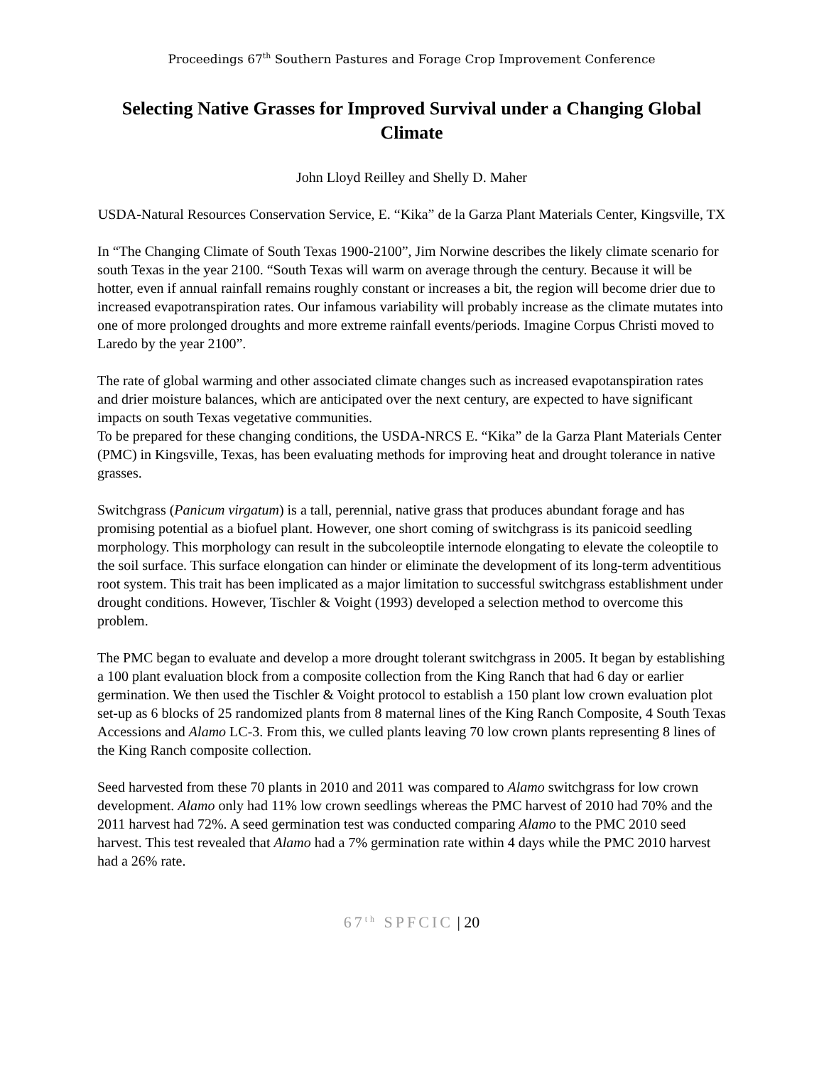Proceedings 67<sup>th</sup> Southern Pastures and Forage Crop Improvement Conference
Selecting Native Grasses for Improved Survival under a Changing Global Climate
John Lloyd Reilley and Shelly D. Maher
USDA-Natural Resources Conservation Service, E. “Kika” de la Garza Plant Materials Center, Kingsville, TX
In “The Changing Climate of South Texas 1900-2100”, Jim Norwine describes the likely climate scenario for south Texas in the year 2100. “South Texas will warm on average through the century. Because it will be hotter, even if annual rainfall remains roughly constant or increases a bit, the region will become drier due to increased evapotranspiration rates. Our infamous variability will probably increase as the climate mutates into one of more prolonged droughts and more extreme rainfall events/periods. Imagine Corpus Christi moved to Laredo by the year 2100”.
The rate of global warming and other associated climate changes such as increased evapotanspiration rates and drier moisture balances, which are anticipated over the next century, are expected to have significant impacts on south Texas vegetative communities.
To be prepared for these changing conditions, the USDA-NRCS E. “Kika” de la Garza Plant Materials Center (PMC) in Kingsville, Texas, has been evaluating methods for improving heat and drought tolerance in native grasses.
Switchgrass (Panicum virgatum) is a tall, perennial, native grass that produces abundant forage and has promising potential as a biofuel plant. However, one short coming of switchgrass is its panicoid seedling morphology. This morphology can result in the subcoleoptile internode elongating to elevate the coleoptile to the soil surface. This surface elongation can hinder or eliminate the development of its long-term adventitious root system. This trait has been implicated as a major limitation to successful switchgrass establishment under drought conditions. However, Tischler & Voight (1993) developed a selection method to overcome this problem.
The PMC began to evaluate and develop a more drought tolerant switchgrass in 2005. It began by establishing a 100 plant evaluation block from a composite collection from the King Ranch that had 6 day or earlier germination. We then used the Tischler & Voight protocol to establish a 150 plant low crown evaluation plot set-up as 6 blocks of 25 randomized plants from 8 maternal lines of the King Ranch Composite, 4 South Texas Accessions and Alamo LC-3. From this, we culled plants leaving 70 low crown plants representing 8 lines of the King Ranch composite collection.
Seed harvested from these 70 plants in 2010 and 2011 was compared to Alamo switchgrass for low crown development. Alamo only had 11% low crown seedlings whereas the PMC harvest of 2010 had 70% and the 2011 harvest had 72%. A seed germination test was conducted comparing Alamo to the PMC 2010 seed harvest. This test revealed that Alamo had a 7% germination rate within 4 days while the PMC 2010 harvest had a 26% rate.
67<sup>th</sup> SPFCIC | 20